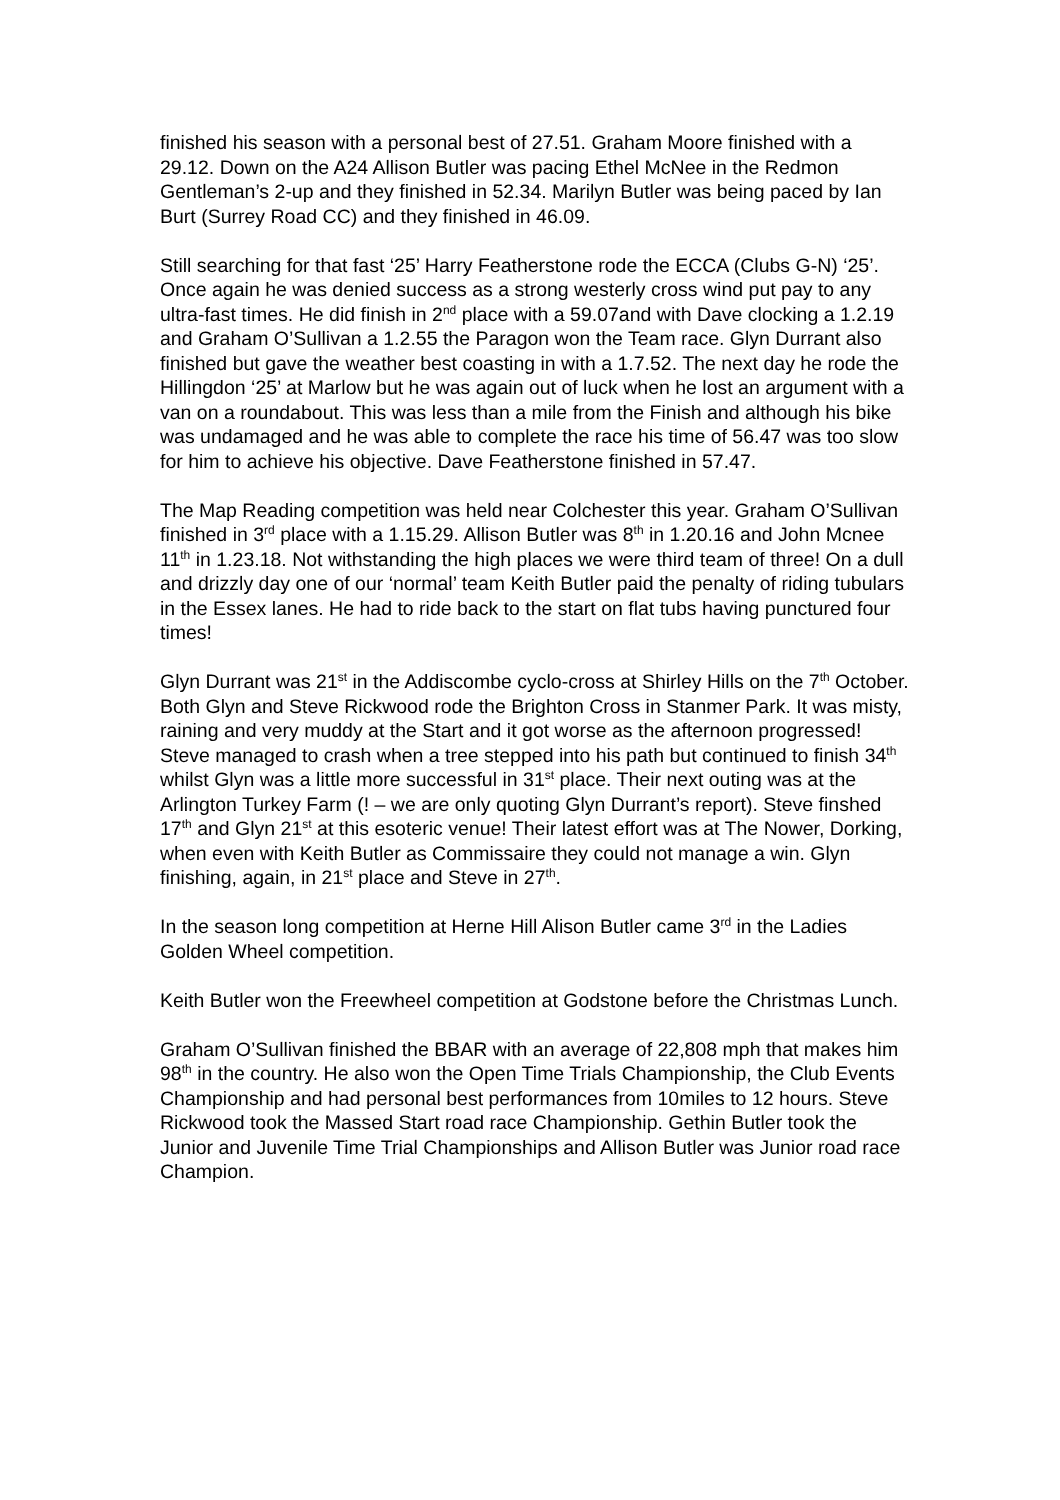finished his season with a personal best of 27.51. Graham Moore finished with a 29.12. Down on the A24 Allison Butler was pacing Ethel McNee in the Redmon Gentleman’s 2-up and they finished in 52.34. Marilyn Butler was being paced by Ian Burt (Surrey Road CC) and they finished in 46.09.
Still searching for that fast ‘25’ Harry Featherstone rode the ECCA (Clubs G-N) ‘25’. Once again he was denied success as a strong westerly cross wind put pay to any ultra-fast times. He did finish in 2<sup>nd</sup> place with a 59.07and with Dave clocking a 1.2.19 and Graham O’Sullivan a 1.2.55 the Paragon won the Team race. Glyn Durrant also finished but gave the weather best coasting in with a 1.7.52. The next day he rode the Hillingdon ‘25’ at Marlow but he was again out of luck when he lost an argument with a van on a roundabout. This was less than a mile from the Finish and although his bike was undamaged and he was able to complete the race his time of 56.47 was too slow for him to achieve his objective. Dave Featherstone finished in 57.47.
The Map Reading competition was held near Colchester this year. Graham O’Sullivan finished in 3<sup>rd</sup> place with a 1.15.29. Allison Butler was 8<sup>th</sup> in 1.20.16 and John Mcnee 11<sup>th</sup> in 1.23.18. Not withstanding the high places we were third team of three! On a dull and drizzly day one of our ‘normal’ team Keith Butler paid the penalty of riding tubulars in the Essex lanes. He had to ride back to the start on flat tubs having punctured four times!
Glyn Durrant was 21<sup>st</sup> in the Addiscombe cyclo-cross at Shirley Hills on the 7<sup>th</sup> October. Both Glyn and Steve Rickwood rode the Brighton Cross in Stanmer Park. It was misty, raining and very muddy at the Start and it got worse as the afternoon progressed! Steve managed to crash when a tree stepped into his path but continued to finish 34<sup>th</sup> whilst Glyn was a little more successful in 31<sup>st</sup> place. Their next outing was at the Arlington Turkey Farm (! – we are only quoting Glyn Durrant’s report). Steve finshed 17<sup>th</sup> and Glyn 21<sup>st</sup> at this esoteric venue! Their latest effort was at The Nower, Dorking, when even with Keith Butler as Commissaire they could not manage a win. Glyn finishing, again, in 21<sup>st</sup> place and Steve in 27<sup>th</sup>.
In the season long competition at Herne Hill Alison Butler came 3<sup>rd</sup> in the Ladies Golden Wheel competition.
Keith Butler won the Freewheel competition at Godstone before the Christmas Lunch.
Graham O’Sullivan finished the BBAR with an average of 22,808 mph that makes him 98<sup>th</sup> in the country. He also won the Open Time Trials Championship, the Club Events Championship and had personal best performances from 10miles to 12 hours. Steve Rickwood took the Massed Start road race Championship. Gethin Butler took the Junior and Juvenile Time Trial Championships and Allison Butler was Junior road race Champion.